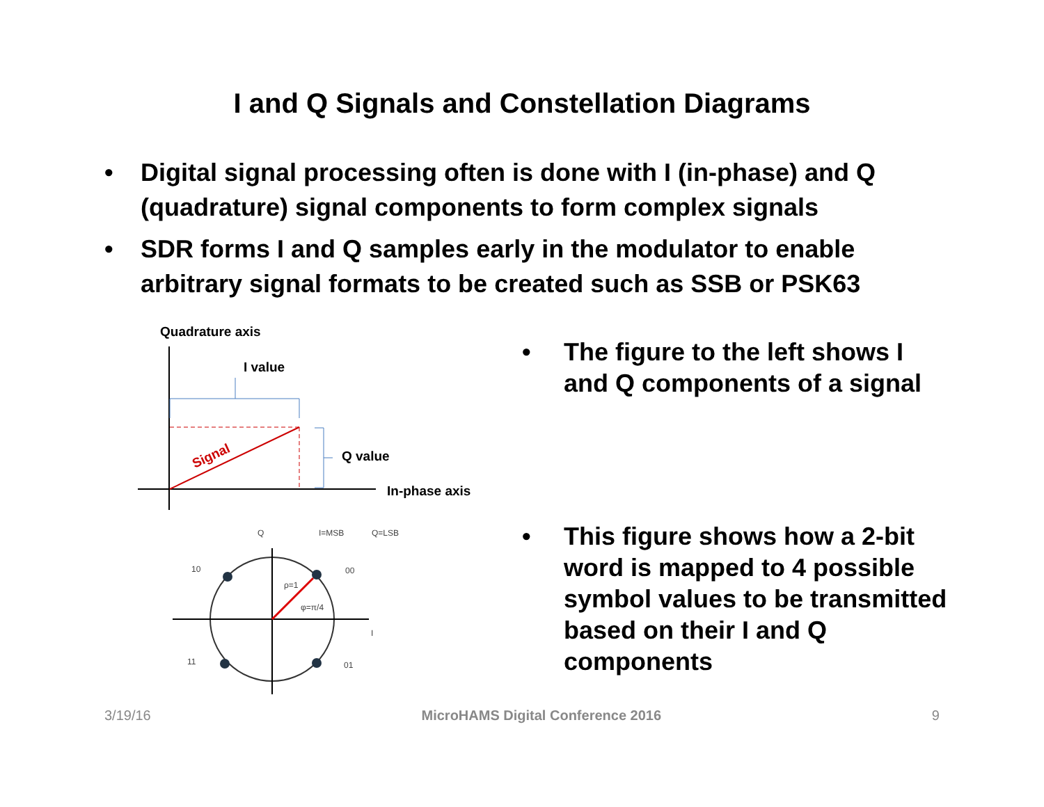I and Q Signals and Constellation Diagrams
• Digital signal processing often is done with I (in-phase) and Q (quadrature) signal components to form complex signals
• SDR forms I and Q samples early in the modulator to enable arbitrary signal formats to be created such as SSB or PSK63
Quadrature axis
I value
Signal
Q value
In-phase axis
Q
I=MSB
Q=LSB
10
00
11
01
ρ=1
φ=π/4
I
• The figure to the left shows I and Q components of a signal
• This figure shows how a 2-bit word is mapped to 4 possible symbol values to be transmitted based on their I and Q components
3/19/16 MicroHAMS Digital Conference 2016 9